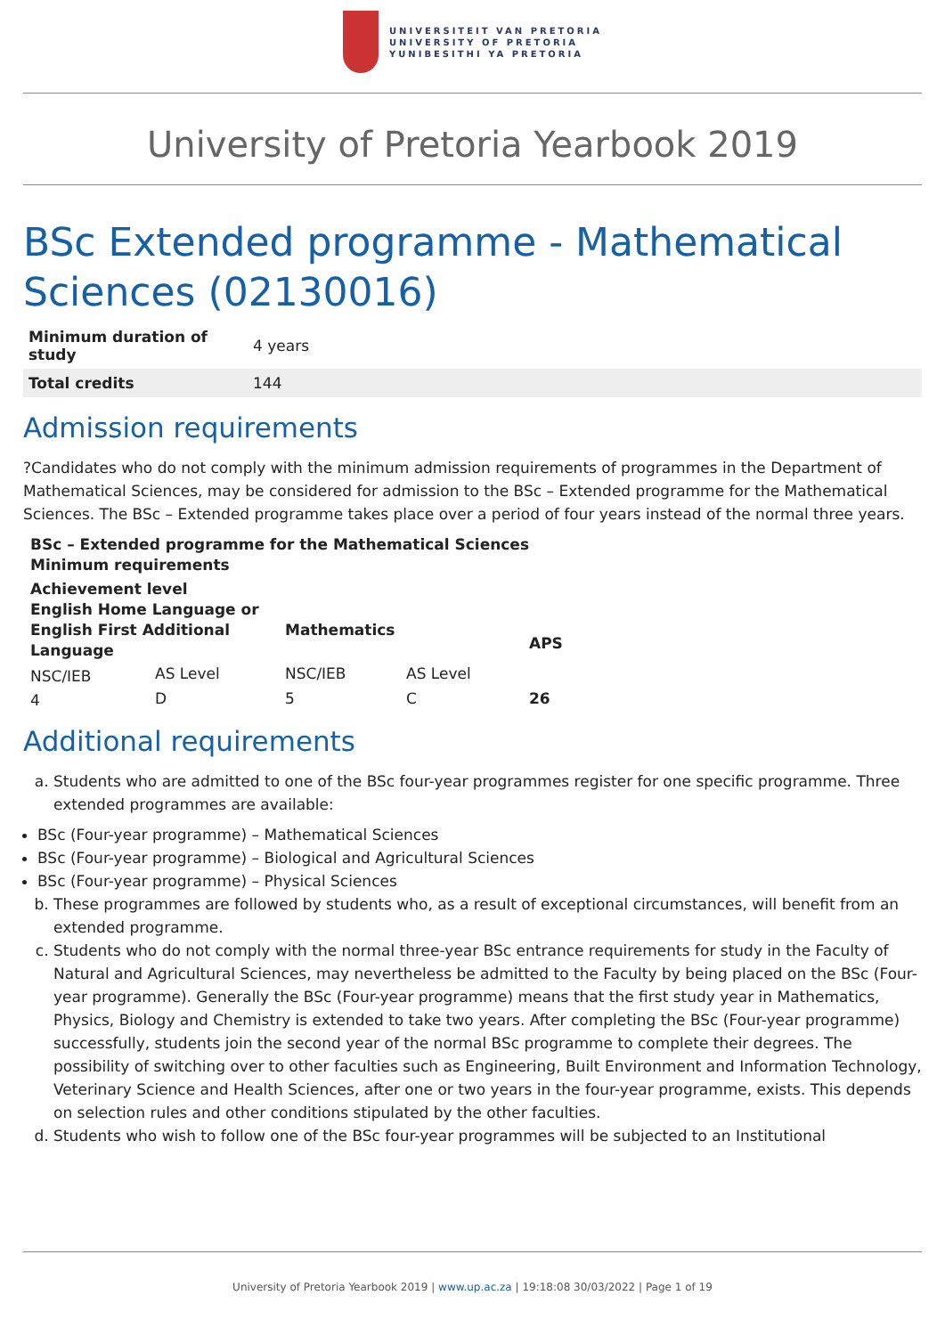UNIVERSITEIT VAN PRETORIA
UNIVERSITY OF PRETORIA
YUNIBESITHI YA PRETORIA
University of Pretoria Yearbook 2019
BSc Extended programme - Mathematical Sciences (02130016)
| Minimum duration of study | 4 years |
| Total credits | 144 |
Admission requirements
?Candidates who do not comply with the minimum admission requirements of programmes in the Department of Mathematical Sciences, may be considered for admission to the BSc – Extended programme for the Mathematical Sciences. The BSc – Extended programme takes place over a period of four years instead of the normal three years.
| BSc – Extended programme for the Mathematical Sciences Minimum requirements | | | | |
| --- | --- | --- | --- | --- |
| Achievement level | | | | |
| English Home Language or English First Additional Language | | Mathematics | | APS |
| NSC/IEB | AS Level | NSC/IEB | AS Level | |
| 4 | D | 5 | C | 26 |
Additional requirements
a. Students who are admitted to one of the BSc four-year programmes register for one specific programme. Three extended programmes are available:
BSc (Four-year programme) – Mathematical Sciences
BSc (Four-year programme) – Biological and Agricultural Sciences
BSc (Four-year programme) – Physical Sciences
b. These programmes are followed by students who, as a result of exceptional circumstances, will benefit from an extended programme.
c. Students who do not comply with the normal three-year BSc entrance requirements for study in the Faculty of Natural and Agricultural Sciences, may nevertheless be admitted to the Faculty by being placed on the BSc (Four-year programme). Generally the BSc (Four-year programme) means that the first study year in Mathematics, Physics, Biology and Chemistry is extended to take two years. After completing the BSc (Four-year programme) successfully, students join the second year of the normal BSc programme to complete their degrees. The possibility of switching over to other faculties such as Engineering, Built Environment and Information Technology, Veterinary Science and Health Sciences, after one or two years in the four-year programme, exists. This depends on selection rules and other conditions stipulated by the other faculties.
d. Students who wish to follow one of the BSc four-year programmes will be subjected to an Institutional
University of Pretoria Yearbook 2019 | www.up.ac.za | 19:18:08 30/03/2022 | Page 1 of 19